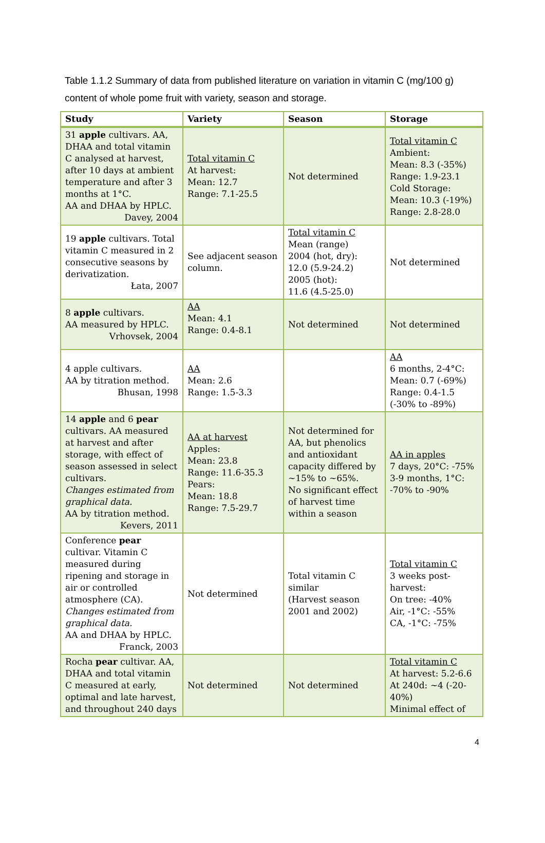Table 1.1.2 Summary of data from published literature on variation in vitamin C (mg/100 g) content of whole pome fruit with variety, season and storage.
| Study | Variety | Season | Storage |
| --- | --- | --- | --- |
| 31 apple cultivars. AA, DHAA and total vitamin C analysed at harvest, after 10 days at ambient temperature and after 3 months at 1°C. AA and DHAA by HPLC. Davey, 2004 | Total vitamin C At harvest: Mean: 12.7 Range: 7.1-25.5 | Not determined | Total vitamin C Ambient: Mean: 8.3 (-35%) Range: 1.9-23.1 Cold Storage: Mean: 10.3 (-19%) Range: 2.8-28.0 |
| 19 apple cultivars. Total vitamin C measured in 2 consecutive seasons by derivatization. Łata, 2007 | See adjacent season column. | Total vitamin C Mean (range) 2004 (hot, dry): 12.0 (5.9-24.2) 2005 (hot): 11.6 (4.5-25.0) | Not determined |
| 8 apple cultivars. AA measured by HPLC. Vrhovsek, 2004 | AA Mean: 4.1 Range: 0.4-8.1 | Not determined | Not determined |
| 4 apple cultivars. AA by titration method. Bhusan, 1998 | AA Mean: 2.6 Range: 1.5-3.3 | | AA 6 months, 2-4°C: Mean: 0.7 (-69%) Range: 0.4-1.5 (-30% to -89%) |
| 14 apple and 6 pear cultivars. AA measured at harvest and after storage, with effect of season assessed in select cultivars. Changes estimated from graphical data. AA by titration method. Kevers, 2011 | AA at harvest Apples: Mean: 23.8 Range: 11.6-35.3 Pears: Mean: 18.8 Range: 7.5-29.7 | Not determined for AA, but phenolics and antioxidant capacity differed by ~15% to ~65%. No significant effect of harvest time within a season | AA in apples 7 days, 20°C: -75% 3-9 months, 1°C: -70% to -90% |
| Conference pear cultivar. Vitamin C measured during ripening and storage in air or controlled atmosphere (CA). Changes estimated from graphical data. AA and DHAA by HPLC. Franck, 2003 | Not determined | Total vitamin C similar (Harvest season 2001 and 2002) | Total vitamin C 3 weeks post-harvest: On tree: -40% Air, -1°C: -55% CA, -1°C: -75% |
| Rocha pear cultivar. AA, DHAA and total vitamin C measured at early, optimal and late harvest, and throughout 240 days | Not determined | Not determined | Total vitamin C At harvest: 5.2-6.6 At 240d: ~4 (-20-40%) Minimal effect of |
4